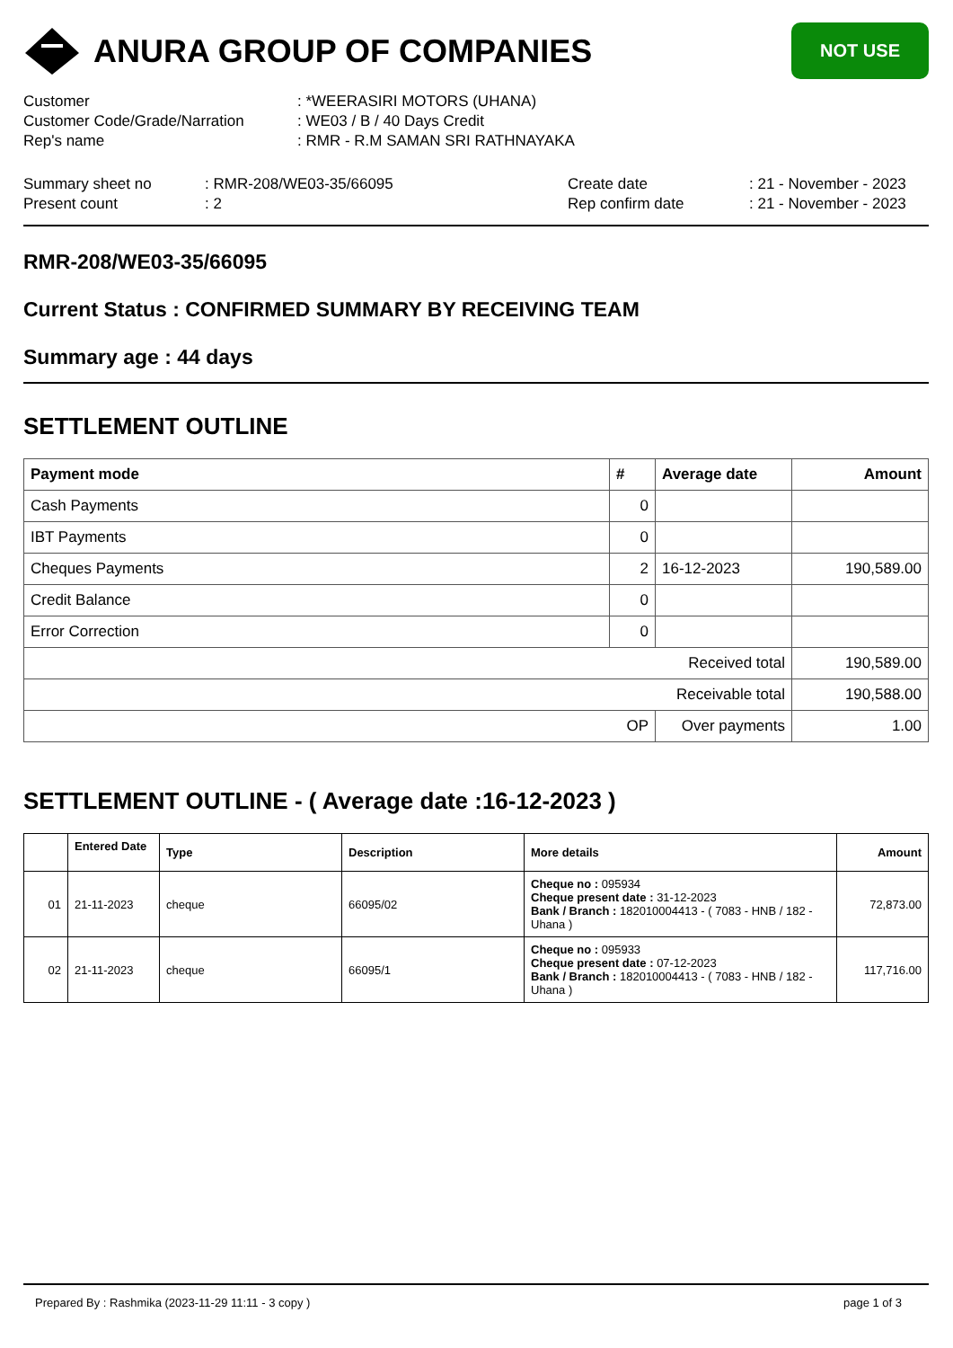ANURA GROUP OF COMPANIES
NOT USE
Customer
: *WEERASIRI MOTORS (UHANA)
Customer Code/Grade/Narration
: WE03 / B / 40 Days Credit
Rep's name
: RMR - R.M SAMAN SRI RATHNAYAKA
Summary sheet no
: RMR-208/WE03-35/66095
Create date
: 21 - November - 2023
Present count
: 2
Rep confirm date
: 21 - November - 2023
RMR-208/WE03-35/66095
Current Status : CONFIRMED SUMMARY BY RECEIVING TEAM
Summary age : 44 days
SETTLEMENT OUTLINE
| Payment mode | # | Average date | Amount |
| --- | --- | --- | --- |
| Cash Payments | 0 | | |
| IBT Payments | 0 | | |
| Cheques Payments | 2 | 16-12-2023 | 190,589.00 |
| Credit Balance | 0 | | |
| Error Correction | 0 | | |
| Received total | | | 190,589.00 |
| Receivable total | | | 190,588.00 |
| OP | | Over payments | 1.00 |
SETTLEMENT OUTLINE - ( Average date :16-12-2023 )
| | Entered Date | Type | Description | More details | Amount |
| --- | --- | --- | --- | --- | --- |
| 01 | 21-11-2023 | cheque | 66095/02 | Cheque no : 095934 Cheque present date : 31-12-2023 Bank / Branch : 182010004413 - ( 7083 - HNB / 182 - Uhana ) | 72,873.00 |
| 02 | 21-11-2023 | cheque | 66095/1 | Cheque no : 095933 Cheque present date : 07-12-2023 Bank / Branch : 182010004413 - ( 7083 - HNB / 182 - Uhana ) | 117,716.00 |
Prepared By : Rashmika (2023-11-29 11:11 - 3 copy ) page 1 of 3